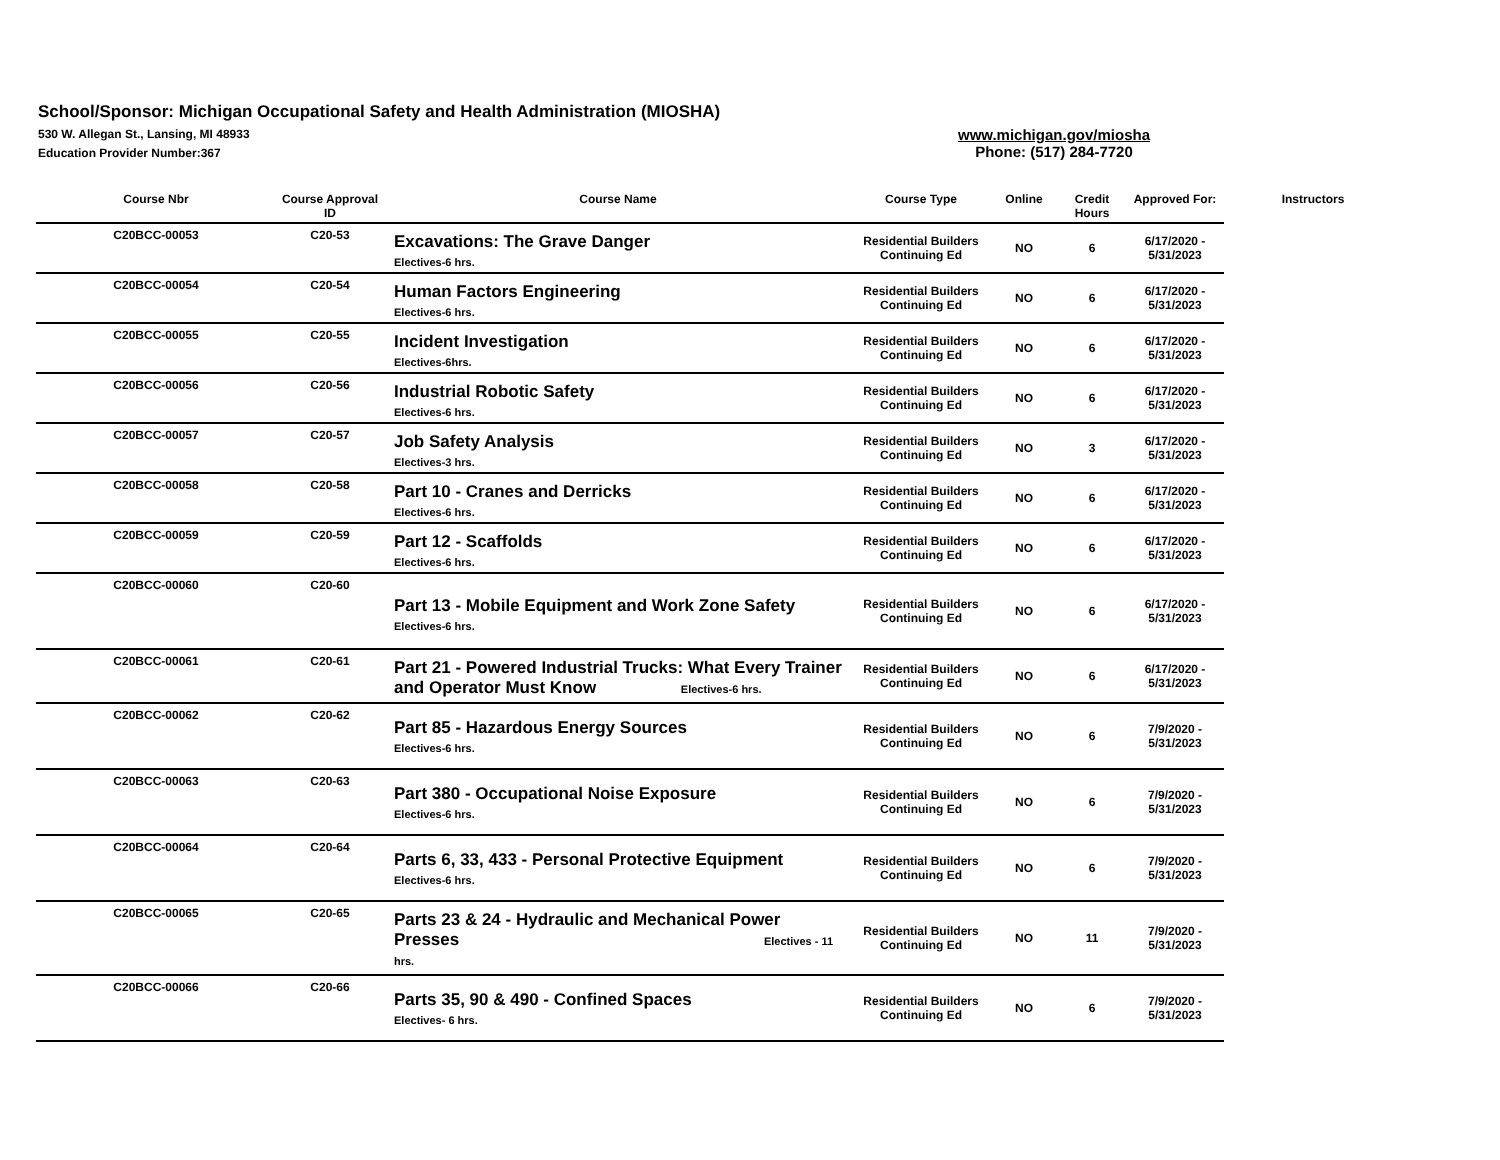School/Sponsor: Michigan Occupational Safety and Health Administration (MIOSHA)
530 W. Allegan St., Lansing, MI 48933
Education Provider Number:367
www.michigan.gov/miosha
Phone: (517) 284-7720
| Course Nbr | Course Approval ID | Course Name | Course Type | Online | Credit Hours | Approved For: | Instructors |
| --- | --- | --- | --- | --- | --- | --- | --- |
| C20BCC-00053 | C20-53 | Excavations: The Grave Danger Electives-6 hrs. | Residential Builders Continuing Ed | NO | 6 | 6/17/2020 - 5/31/2023 | |
| C20BCC-00054 | C20-54 | Human Factors Engineering Electives-6 hrs. | Residential Builders Continuing Ed | NO | 6 | 6/17/2020 - 5/31/2023 | |
| C20BCC-00055 | C20-55 | Incident Investigation Electives-6hrs. | Residential Builders Continuing Ed | NO | 6 | 6/17/2020 - 5/31/2023 | |
| C20BCC-00056 | C20-56 | Industrial Robotic Safety Electives-6 hrs. | Residential Builders Continuing Ed | NO | 6 | 6/17/2020 - 5/31/2023 | |
| C20BCC-00057 | C20-57 | Job Safety Analysis Electives-3 hrs. | Residential Builders Continuing Ed | NO | 3 | 6/17/2020 - 5/31/2023 | |
| C20BCC-00058 | C20-58 | Part 10 - Cranes and Derricks Electives-6 hrs. | Residential Builders Continuing Ed | NO | 6 | 6/17/2020 - 5/31/2023 | |
| C20BCC-00059 | C20-59 | Part 12 - Scaffolds Electives-6 hrs. | Residential Builders Continuing Ed | NO | 6 | 6/17/2020 - 5/31/2023 | |
| C20BCC-00060 | C20-60 | Part 13 - Mobile Equipment and Work Zone Safety Electives-6 hrs. | Residential Builders Continuing Ed | NO | 6 | 6/17/2020 - 5/31/2023 | |
| C20BCC-00061 | C20-61 | Part 21 - Powered Industrial Trucks: What Every Trainer and Operator Must Know Electives-6 hrs. | Residential Builders Continuing Ed | NO | 6 | 6/17/2020 - 5/31/2023 | |
| C20BCC-00062 | C20-62 | Part 85 - Hazardous Energy Sources Electives-6 hrs. | Residential Builders Continuing Ed | NO | 6 | 7/9/2020 - 5/31/2023 | |
| C20BCC-00063 | C20-63 | Part 380 - Occupational Noise Exposure Electives-6 hrs. | Residential Builders Continuing Ed | NO | 6 | 7/9/2020 - 5/31/2023 | |
| C20BCC-00064 | C20-64 | Parts 6, 33, 433 - Personal Protective Equipment Electives-6 hrs. | Residential Builders Continuing Ed | NO | 6 | 7/9/2020 - 5/31/2023 | |
| C20BCC-00065 | C20-65 | Parts 23 & 24 - Hydraulic and Mechanical Power Presses Electives - 11 hrs. | Residential Builders Continuing Ed | NO | 11 | 7/9/2020 - 5/31/2023 | |
| C20BCC-00066 | C20-66 | Parts 35, 90 & 490 - Confined Spaces Electives- 6 hrs. | Residential Builders Continuing Ed | NO | 6 | 7/9/2020 - 5/31/2023 | |